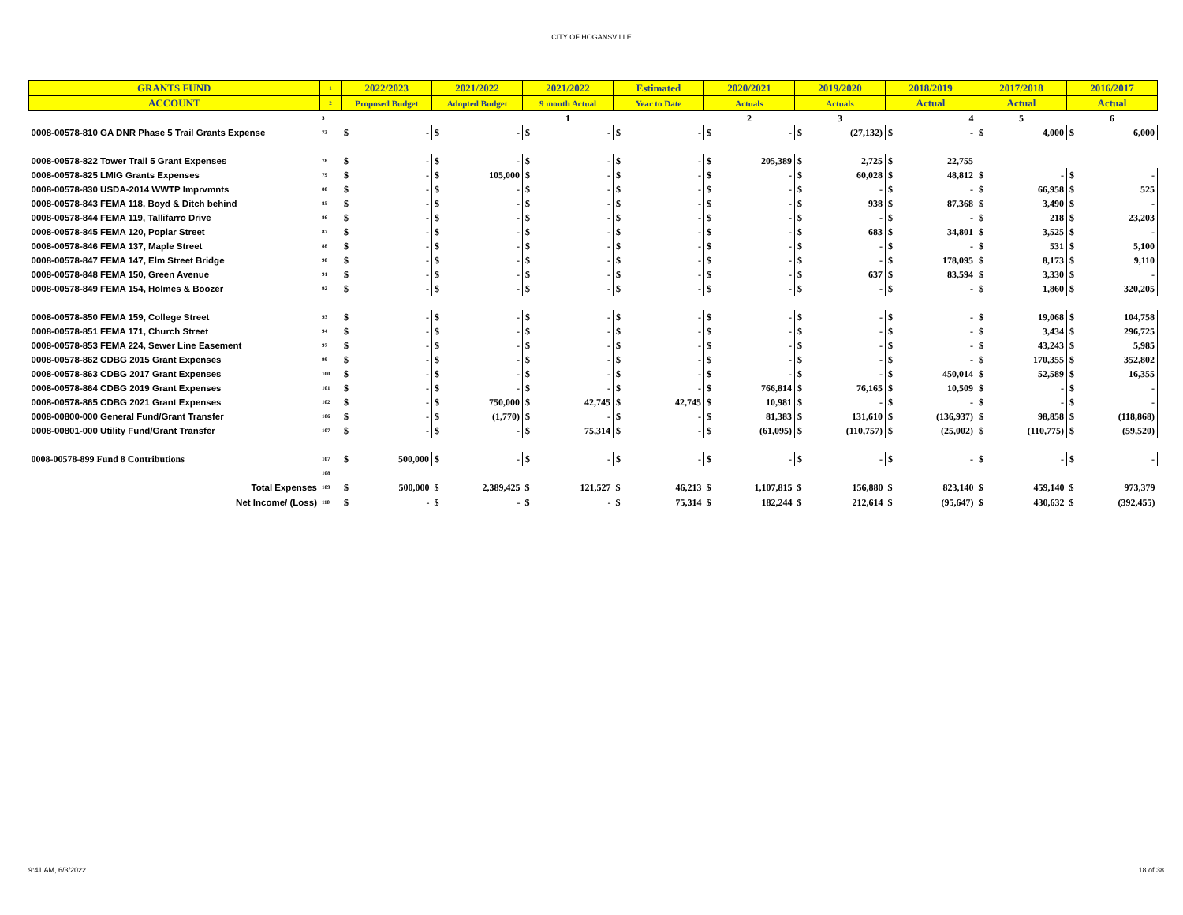CITY OF HOGANSVILLE
| GRANTS FUND | 1 | 2022/2023 | | 2021/2022 | | 2021/2022 | | Estimated | | 2020/2021 | | 2019/2020 | | 2018/2019 | | 2017/2018 | | 2016/2017 | |
| --- | --- | --- | --- | --- | --- | --- | --- | --- | --- | --- | --- | --- | --- | --- | --- | --- | --- | --- | --- |
| ACCOUNT | 2 | Proposed Budget | | Adopted Budget | | 9 month Actual | | Year to Date | | Actuals | | Actuals | | Actual | | Actual | | Actual | |
| | 3 | | | | | 1 | | | | 2 | | 3 | | 4 | | 5 | | 6 | |
| 0008-00578-810 GA DNR Phase 5 Trail Grants Expense | 73 | $ | - | $ | - | $ | - | $ | - | $ | - | $ | (27,132) | $ | - | $ | 4,000 | $ | 6,000 |
| 0008-00578-822 Tower Trail 5 Grant Expenses | 78 | $ | - | $ | - | $ | - | $ | - | $ | 205,389 | $ | 2,725 | $ | 22,755 | | | | |
| 0008-00578-825 LMIG Grants Expenses | 79 | $ | - | $ | 105,000 | $ | - | $ | - | $ | - | $ | 60,028 | $ | 48,812 | $ | - | $ | - |
| 0008-00578-830 USDA-2014 WWTP Imprvmnts | 80 | $ | - | $ | - | $ | - | $ | - | $ | - | $ | - | $ | - | $ | 66,958 | $ | 525 |
| 0008-00578-843 FEMA 118, Boyd & Ditch behind | 85 | $ | - | $ | - | $ | - | $ | - | $ | - | $ | 938 | $ | 87,368 | $ | 3,490 | $ | - |
| 0008-00578-844 FEMA 119, Tallifarro Drive | 86 | $ | - | $ | - | $ | - | $ | - | $ | - | $ | - | $ | - | $ | 218 | $ | 23,203 |
| 0008-00578-845 FEMA 120, Poplar Street | 87 | $ | - | $ | - | $ | - | $ | - | $ | - | $ | 683 | $ | 34,801 | $ | 3,525 | $ | - |
| 0008-00578-846 FEMA 137, Maple Street | 88 | $ | - | $ | - | $ | - | $ | - | $ | - | $ | - | $ | - | $ | 531 | $ | 5,100 |
| 0008-00578-847 FEMA 147, Elm Street Bridge | 90 | $ | - | $ | - | $ | - | $ | - | $ | - | $ | - | $ | 178,095 | $ | 8,173 | $ | 9,110 |
| 0008-00578-848 FEMA 150, Green Avenue | 91 | $ | - | $ | - | $ | - | $ | - | $ | - | $ | 637 | $ | 83,594 | $ | 3,330 | $ | - |
| 0008-00578-849 FEMA 154, Holmes & Boozer | 92 | $ | - | $ | - | $ | - | $ | - | $ | - | $ | - | $ | - | $ | 1,860 | $ | 320,205 |
| 0008-00578-850 FEMA 159, College Street | 93 | $ | - | $ | - | $ | - | $ | - | $ | - | $ | - | $ | - | $ | 19,068 | $ | 104,758 |
| 0008-00578-851 FEMA 171, Church Street | 94 | $ | - | $ | - | $ | - | $ | - | $ | - | $ | - | $ | - | $ | 3,434 | $ | 296,725 |
| 0008-00578-853 FEMA 224, Sewer Line Easement | 97 | $ | - | $ | - | $ | - | $ | - | $ | - | $ | - | $ | - | $ | 43,243 | $ | 5,985 |
| 0008-00578-862 CDBG 2015 Grant Expenses | 99 | $ | - | $ | - | $ | - | $ | - | $ | - | $ | - | $ | - | $ | 170,355 | $ | 352,802 |
| 0008-00578-863 CDBG 2017 Grant Expenses | 100 | $ | - | $ | - | $ | - | $ | - | $ | - | $ | - | $ | 450,014 | $ | 52,589 | $ | 16,355 |
| 0008-00578-864 CDBG 2019 Grant Expenses | 101 | $ | - | $ | - | $ | - | $ | - | $ | 766,814 | $ | 76,165 | $ | 10,509 | $ | - | $ | - |
| 0008-00578-865 CDBG 2021 Grant Expenses | 102 | $ | - | $ | 750,000 | $ | 42,745 | $ | 42,745 | $ | 10,981 | $ | - | $ | - | $ | - | $ | - |
| 0008-00800-000 General Fund/Grant Transfer | 106 | $ | - | $ | (1,770) | $ | - | $ | - | $ | 81,383 | $ | 131,610 | $ | (136,937) | $ | 98,858 | $ | (118,868) |
| 0008-00801-000 Utility Fund/Grant Transfer | 107 | $ | - | $ | - | $ | 75,314 | $ | - | $ | (61,095) | $ | (110,757) | $ | (25,002) | $ | (110,775) | $ | (59,520) |
| 0008-00578-899 Fund 8 Contributions | 107 | $ | 500,000 | $ | - | $ | - | $ | - | $ | - | $ | - | $ | - | $ | - | $ | - |
| | 108 | | | | | | | | | | | | | | | | | | |
| Total Expenses | 109 | $ | 500,000 | $ | 2,389,425 | $ | 121,527 | $ | 46,213 | $ | 1,107,815 | $ | 156,880 | $ | 823,140 | $ | 459,140 | $ | 973,379 |
| Net Income/ (Loss) | 110 | $ | - | $ | - | $ | - | $ | 75,314 | $ | 182,244 | $ | 212,614 | $ | (95,647) | $ | 430,632 | $ | (392,455) |
9:41 AM, 6/3/2022 18 of 38